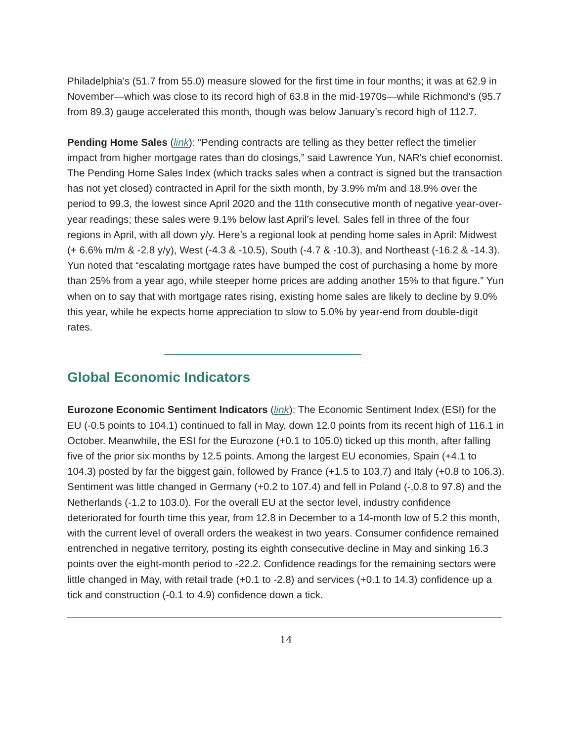Philadelphia’s (51.7 from 55.0) measure slowed for the first time in four months; it was at 62.9 in November—which was close to its record high of 63.8 in the mid-1970s—while Richmond’s (95.7 from 89.3) gauge accelerated this month, though was below January’s record high of 112.7.
Pending Home Sales (link): “Pending contracts are telling as they better reflect the timelier impact from higher mortgage rates than do closings,” said Lawrence Yun, NAR's chief economist. The Pending Home Sales Index (which tracks sales when a contract is signed but the transaction has not yet closed) contracted in April for the sixth month, by 3.9% m/m and 18.9% over the period to 99.3, the lowest since April 2020 and the 11th consecutive month of negative year-over-year readings; these sales were 9.1% below last April’s level. Sales fell in three of the four regions in April, with all down y/y. Here’s a regional look at pending home sales in April: Midwest (+ 6.6% m/m & -2.8 y/y), West (-4.3 & -10.5), South (-4.7 & -10.3), and Northeast (-16.2 & -14.3). Yun noted that “escalating mortgage rates have bumped the cost of purchasing a home by more than 25% from a year ago, while steeper home prices are adding another 15% to that figure.” Yun when on to say that with mortgage rates rising, existing home sales are likely to decline by 9.0% this year, while he expects home appreciation to slow to 5.0% by year-end from double-digit rates.
Global Economic Indicators
Eurozone Economic Sentiment Indicators (link): The Economic Sentiment Index (ESI) for the EU (-0.5 points to 104.1) continued to fall in May, down 12.0 points from its recent high of 116.1 in October. Meanwhile, the ESI for the Eurozone (+0.1 to 105.0) ticked up this month, after falling five of the prior six months by 12.5 points. Among the largest EU economies, Spain (+4.1 to 104.3) posted by far the biggest gain, followed by France (+1.5 to 103.7) and Italy (+0.8 to 106.3). Sentiment was little changed in Germany (+0.2 to 107.4) and fell in Poland (-,0.8 to 97.8) and the Netherlands (-1.2 to 103.0). For the overall EU at the sector level, industry confidence deteriorated for fourth time this year, from 12.8 in December to a 14-month low of 5.2 this month, with the current level of overall orders the weakest in two years. Consumer confidence remained entrenched in negative territory, posting its eighth consecutive decline in May and sinking 16.3 points over the eight-month period to -22.2. Confidence readings for the remaining sectors were little changed in May, with retail trade (+0.1 to -2.8) and services (+0.1 to 14.3) confidence up a tick and construction (-0.1 to 4.9) confidence down a tick.
14